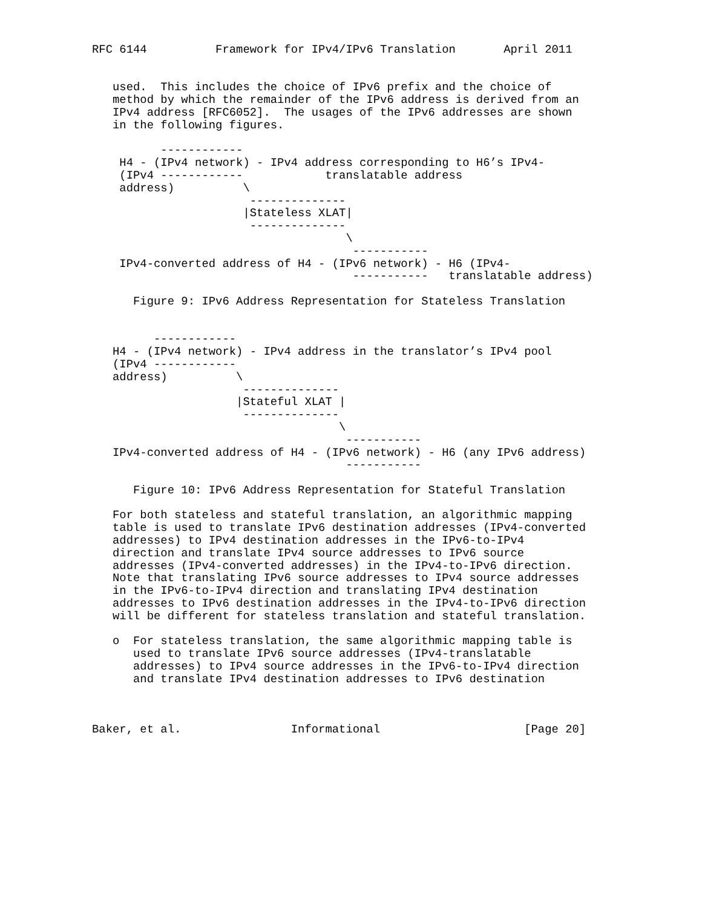RFC 6144          Framework for IPv4/IPv6 Translation       April 2011


   used.  This includes the choice of IPv6 prefix and the choice of
   method by which the remainder of the IPv6 address is derived from an
   IPv4 address [RFC6052].  The usages of the IPv6 addresses are shown
   in the following figures.

          ------------
    H4 - (IPv4 network) - IPv4 address corresponding to H6’s IPv4-
    (IPv4 ------------            translatable address
    address)          \
                       --------------
                      |Stateless XLAT|
                       --------------
                                     \
                                      -----------
    IPv4-converted address of H4 - (IPv6 network) - H6 (IPv4-
                                      -----------   translatable address)

      Figure 9: IPv6 Address Representation for Stateless Translation


         ------------
   H4 - (IPv4 network) - IPv4 address in the translator’s IPv4 pool
   (IPv4 ------------
   address)          \
                      --------------
                     |Stateful XLAT |
                      --------------
                                    \
                                     -----------
   IPv4-converted address of H4 - (IPv6 network) - H6 (any IPv6 address)
                                     -----------

      Figure 10: IPv6 Address Representation for Stateful Translation

   For both stateless and stateful translation, an algorithmic mapping
   table is used to translate IPv6 destination addresses (IPv4-converted
   addresses) to IPv4 destination addresses in the IPv6-to-IPv4
   direction and translate IPv4 source addresses to IPv6 source
   addresses (IPv4-converted addresses) in the IPv4-to-IPv6 direction.
   Note that translating IPv6 source addresses to IPv4 source addresses
   in the IPv6-to-IPv4 direction and translating IPv4 destination
   addresses to IPv6 destination addresses in the IPv4-to-IPv6 direction
   will be different for stateless translation and stateful translation.

   o  For stateless translation, the same algorithmic mapping table is
      used to translate IPv6 source addresses (IPv4-translatable
      addresses) to IPv4 source addresses in the IPv6-to-IPv4 direction
      and translate IPv4 destination addresses to IPv6 destination



Baker, et al.                Informational                     [Page 20]